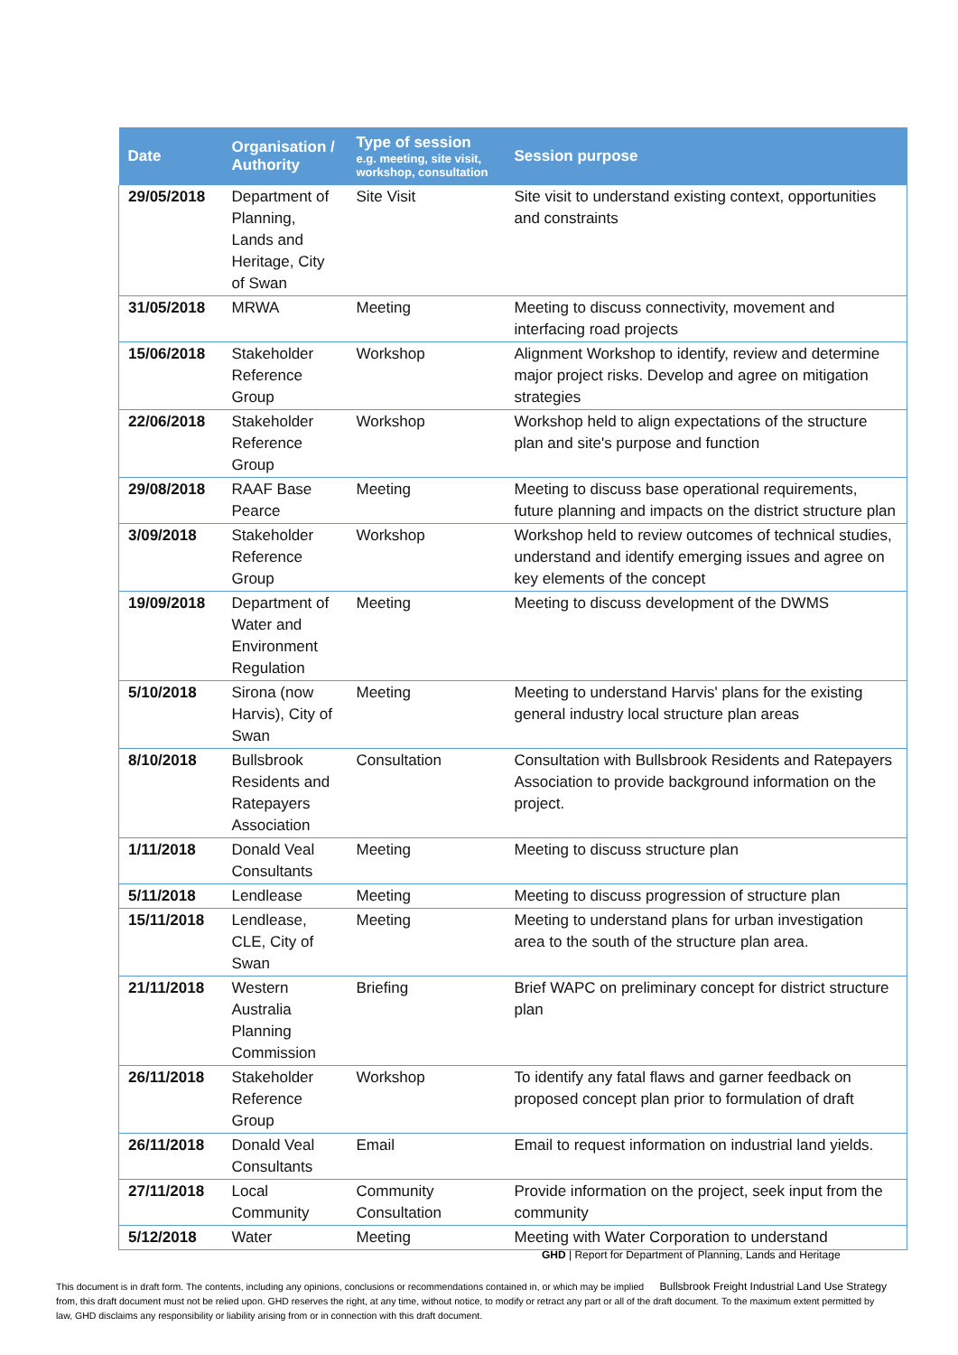| Date | Organisation / Authority | Type of session e.g. meeting, site visit, workshop, consultation | Session purpose |
| --- | --- | --- | --- |
| 29/05/2018 | Department of Planning, Lands and Heritage, City of Swan | Site Visit | Site visit to understand existing context, opportunities and constraints |
| 31/05/2018 | MRWA | Meeting | Meeting to discuss connectivity, movement and interfacing road projects |
| 15/06/2018 | Stakeholder Reference Group | Workshop | Alignment Workshop to identify, review and determine major project risks. Develop and agree on mitigation strategies |
| 22/06/2018 | Stakeholder Reference Group | Workshop | Workshop held to align expectations of the structure plan and site's purpose and function |
| 29/08/2018 | RAAF Base Pearce | Meeting | Meeting to discuss base operational requirements, future planning and impacts on the district structure plan |
| 3/09/2018 | Stakeholder Reference Group | Workshop | Workshop held to review outcomes of technical studies, understand and identify emerging issues and agree on key elements of the concept |
| 19/09/2018 | Department of Water and Environment Regulation | Meeting | Meeting to discuss development of the DWMS |
| 5/10/2018 | Sirona (now Harvis), City of Swan | Meeting | Meeting to understand Harvis' plans for the existing general industry local structure plan areas |
| 8/10/2018 | Bullsbrook Residents and Ratepayers Association | Consultation | Consultation with Bullsbrook Residents and Ratepayers Association to provide background information on the project. |
| 1/11/2018 | Donald Veal Consultants | Meeting | Meeting to discuss structure plan |
| 5/11/2018 | Lendlease | Meeting | Meeting to discuss progression of structure plan |
| 15/11/2018 | Lendlease, CLE, City of Swan | Meeting | Meeting to understand plans for urban investigation area to the south of the structure plan area. |
| 21/11/2018 | Western Australia Planning Commission | Briefing | Brief WAPC on preliminary concept for district structure plan |
| 26/11/2018 | Stakeholder Reference Group | Workshop | To identify any fatal flaws and garner feedback on proposed concept plan prior to formulation of draft |
| 26/11/2018 | Donald Veal Consultants | Email | Email to request information on industrial land yields. |
| 27/11/2018 | Local Community | Community Consultation | Provide information on the project, seek input from the community |
| 5/12/2018 | Water | Meeting | Meeting with Water Corporation to understand |
GHD | Report for Department of Planning, Lands and Heritage
Bullsbrook Freight Industrial Land Use Strategy This document is in draft form. The contents, including any opinions, conclusions or recommendations contained in, or which may be implied from, this draft document must not be relied upon. GHD reserves the right, at any time, without notice, to modify or retract any part or all of the draft document. To the maximum extent permitted by law, GHD disclaims any responsibility or liability arising from or in connection with this draft document.